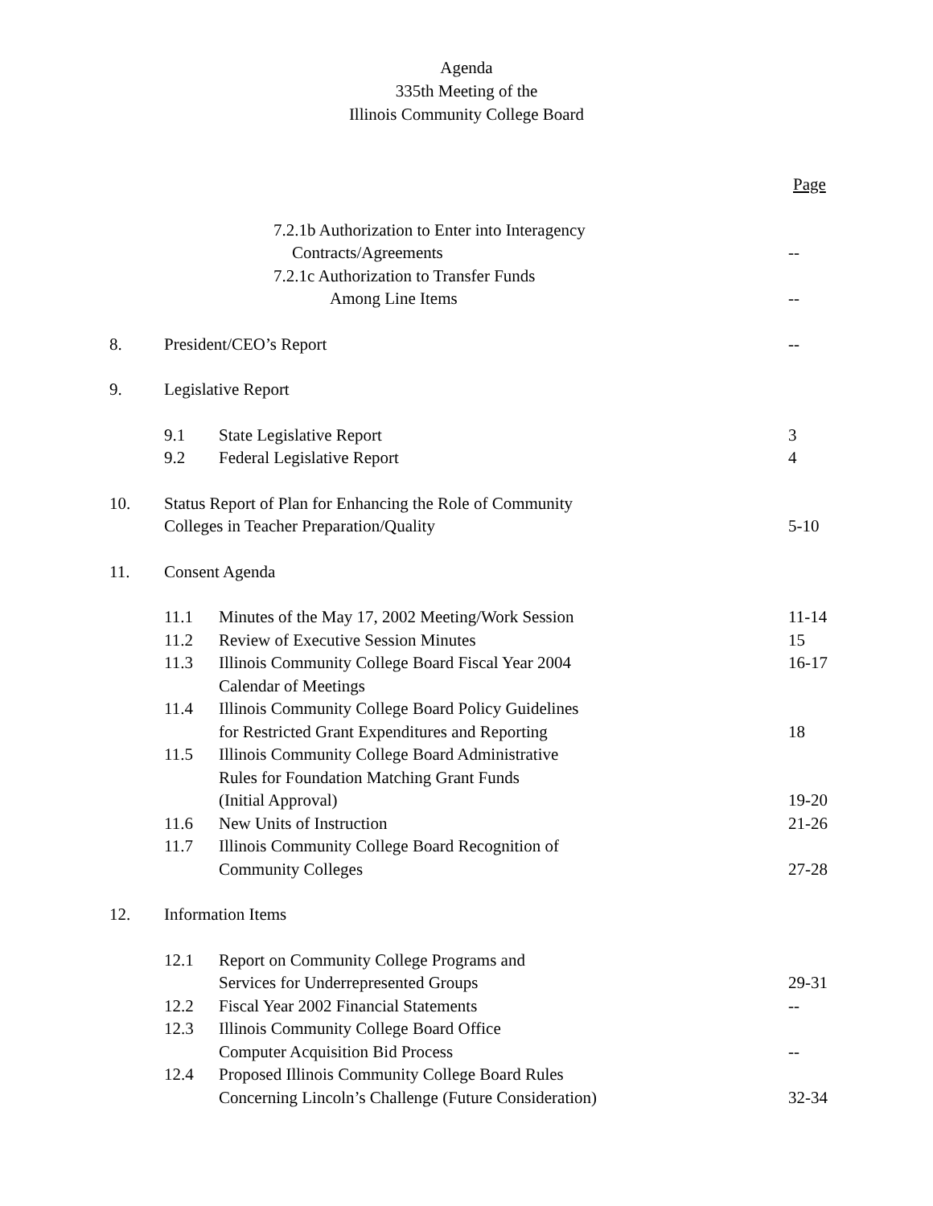Agenda
335th Meeting of the
Illinois Community College Board
Page
7.2.1b Authorization to Enter into Interagency
Contracts/Agreements --
7.2.1c Authorization to Transfer Funds
Among Line Items --
8. President/CEO’s Report --
9. Legislative Report
9.1 State Legislative Report 3
9.2 Federal Legislative Report 4
10. Status Report of Plan for Enhancing the Role of Community
Colleges in Teacher Preparation/Quality
5-10
11. Consent Agenda
11.1 Minutes of the May 17, 2002 Meeting/Work Session
11-14
11.2 Review of Executive Session Minutes
15
11.3 Illinois Community College Board Fiscal Year 2004
Calendar of Meetings
16-17
11.4 Illinois Community College Board Policy Guidelines
for Restricted Grant Expenditures and Reporting
18
11.5 Illinois Community College Board Administrative
Rules for Foundation Matching Grant Funds
(Initial Approval)
19-20
11.6 New Units of Instruction 21-26
11.7 Illinois Community College Board Recognition of
Community Colleges
27-28
12. Information Items
12.1 Report on Community College Programs and
Services for Underrepresented Groups
29-31
12.2 Fiscal Year 2002 Financial Statements
--
12.3 Illinois Community College Board Office
Computer Acquisition Bid Process
--
12.4 Proposed Illinois Community College Board Rules
Concerning Lincoln’s Challenge (Future Consideration)
32-34